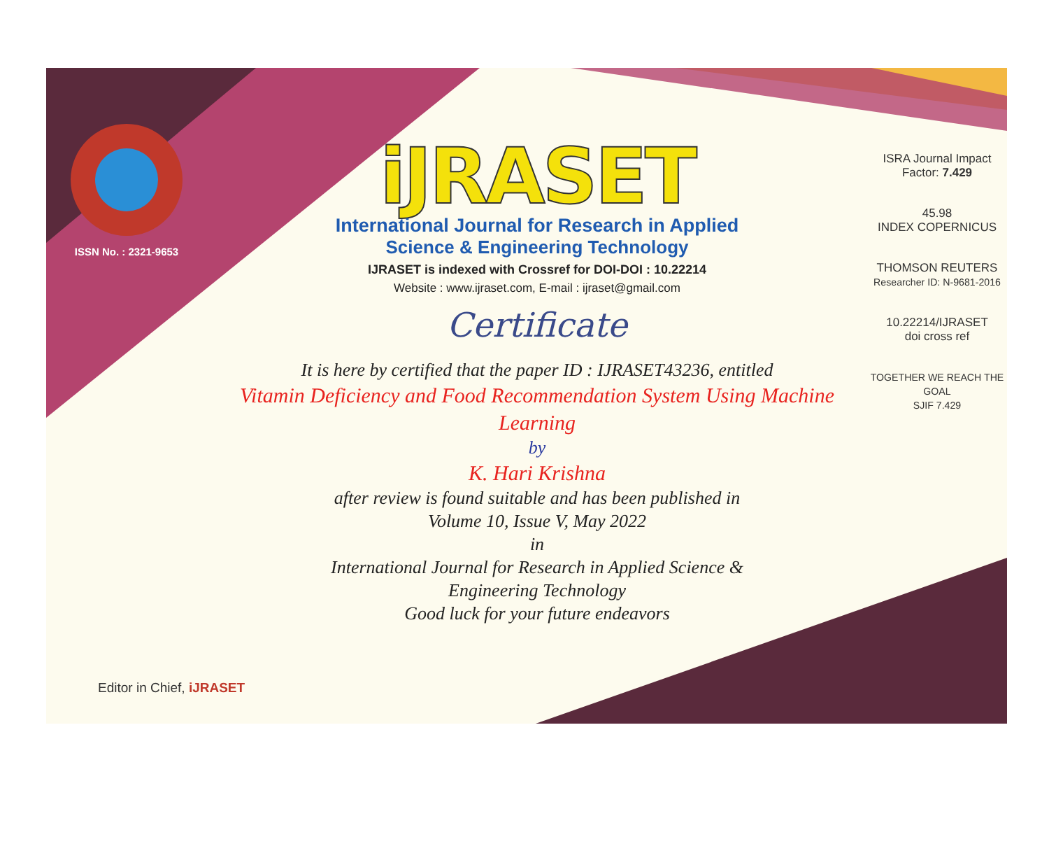ISSN No. : 2321-9653
iJRASET
International Journal for Research in Applied
Science & Engineering Technology
IJRASET is indexed with Crossref for DOI-DOI : 10.22214
Website : www.ijraset.com, E-mail : ijraset@gmail.com
Certificate
It is here by certified that the paper ID : IJRASET43236, entitled
Vitamin Deficiency and Food Recommendation System Using Machine Learning
by
K. Hari Krishna
after review is found suitable and has been published in
Volume 10, Issue V, May 2022
in
International Journal for Research in Applied Science &
Engineering Technology
Good luck for your future endeavors
ISRA Journal Impact
Factor: 7.429
45.98
INDEX COPERNICUS
THOMSON REUTERS
Researcher ID: N-9681-2016
10.22214/IJRASET
doi cross ref
TOGETHER WE REACH THE GOAL
SJIF 7.429
Editor in Chief, iJRASET